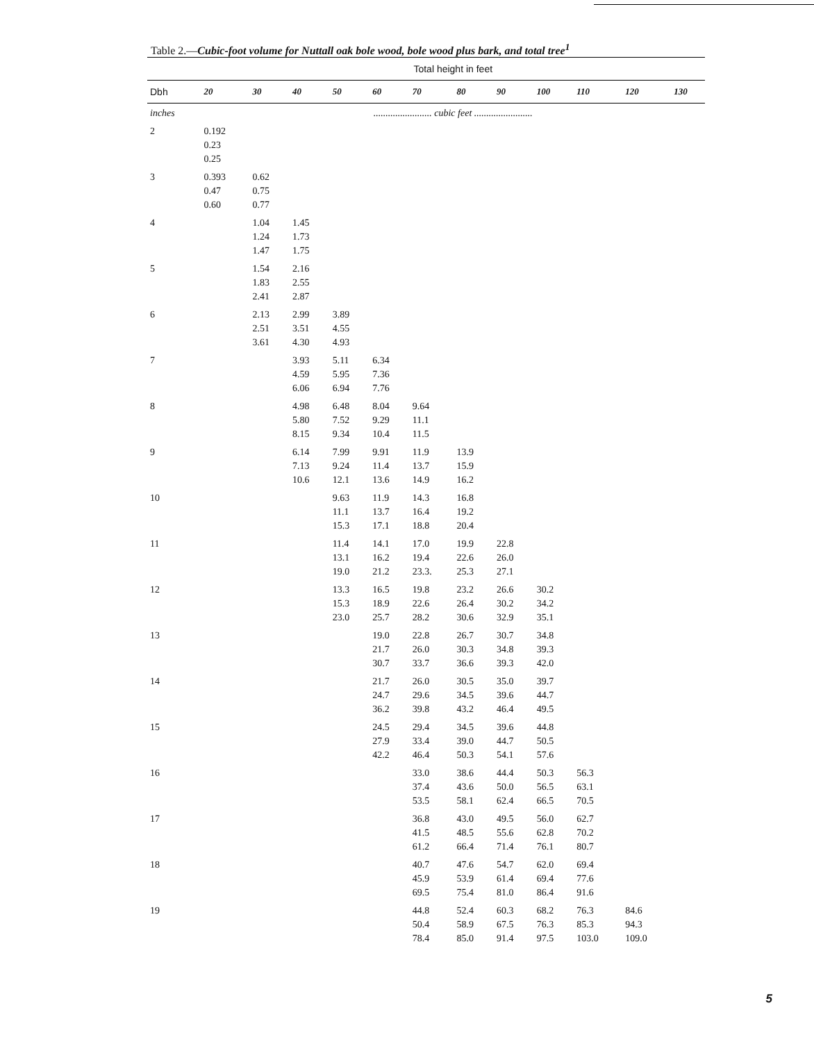Table 2.—Cubic-foot volume for Nuttall oak bole wood, bole wood plus bark, and total tree<sup>1</sup>
| | Total height in feet | | | | | | | | | | | |
| --- | --- | --- | --- | --- | --- | --- | --- | --- | --- | --- | --- | --- |
| Dbh | 20 | 30 | 40 | 50 | 60 | 70 | 80 | 90 | 100 | 110 | 120 | 130 |
| inches | ........................ cubic feet ........................ | | | | | | | | | | | |
| 2 | 0.192 0.23 0.25 | | | | | | | | | | | |
| 3 | 0.393 0.47 0.60 | 0.62 0.75 0.77 | | | | | | | | | | |
| 4 | | 1.04 1.24 1.47 | 1.45 1.73 1.75 | | | | | | | | | |
| 5 | | 1.54 1.83 2.41 | 2.16 2.55 2.87 | | | | | | | | | |
| 6 | | 2.13 2.51 3.61 | 2.99 3.51 4.30 | 3.89 4.55 4.93 | | | | | | | | |
| 7 | | | 3.93 4.59 6.06 | 5.11 5.95 6.94 | 6.34 7.36 7.76 | | | | | | | |
| 8 | | | 4.98 5.80 8.15 | 6.48 7.52 9.34 | 8.04 9.29 10.4 | 9.64 11.1 11.5 | | | | | | |
| 9 | | | 6.14 7.13 10.6 | 7.99 9.24 12.1 | 9.91 11.4 13.6 | 11.9 13.7 14.9 | 13.9 15.9 16.2 | | | | | |
| 10 | | | | 9.63 11.1 15.3 | 11.9 13.7 17.1 | 14.3 16.4 18.8 | 16.8 19.2 20.4 | | | | | |
| 11 | | | | 11.4 13.1 19.0 | 14.1 16.2 21.2 | 17.0 19.4 23.3. | 19.9 22.6 25.3 | 22.8 26.0 27.1 | | | | |
| 12 | | | | 13.3 15.3 23.0 | 16.5 18.9 25.7 | 19.8 22.6 28.2 | 23.2 26.4 30.6 | 26.6 30.2 32.9 | 30.2 34.2 35.1 | | | |
| 13 | | | | | 19.0 21.7 30.7 | 22.8 26.0 33.7 | 26.7 30.3 36.6 | 30.7 34.8 39.3 | 34.8 39.3 42.0 | | | |
| 14 | | | | | 21.7 24.7 36.2 | 26.0 29.6 39.8 | 30.5 34.5 43.2 | 35.0 39.6 46.4 | 39.7 44.7 49.5 | | | |
| 15 | | | | | 24.5 27.9 42.2 | 29.4 33.4 46.4 | 34.5 39.0 50.3 | 39.6 44.7 54.1 | 44.8 50.5 57.6 | | | |
| 16 | | | | | | 33.0 37.4 53.5 | 38.6 43.6 58.1 | 44.4 50.0 62.4 | 50.3 56.5 66.5 | 56.3 63.1 70.5 | | |
| 17 | | | | | | 36.8 41.5 61.2 | 43.0 48.5 66.4 | 49.5 55.6 71.4 | 56.0 62.8 76.1 | 62.7 70.2 80.7 | | |
| 18 | | | | | | 40.7 45.9 69.5 | 47.6 53.9 75.4 | 54.7 61.4 81.0 | 62.0 69.4 86.4 | 69.4 77.6 91.6 | | |
| 19 | | | | | | 44.8 50.4 78.4 | 52.4 58.9 85.0 | 60.3 67.5 91.4 | 68.2 76.3 97.5 | 76.3 85.3 103.0 | 84.6 94.3 109.0 | |
5